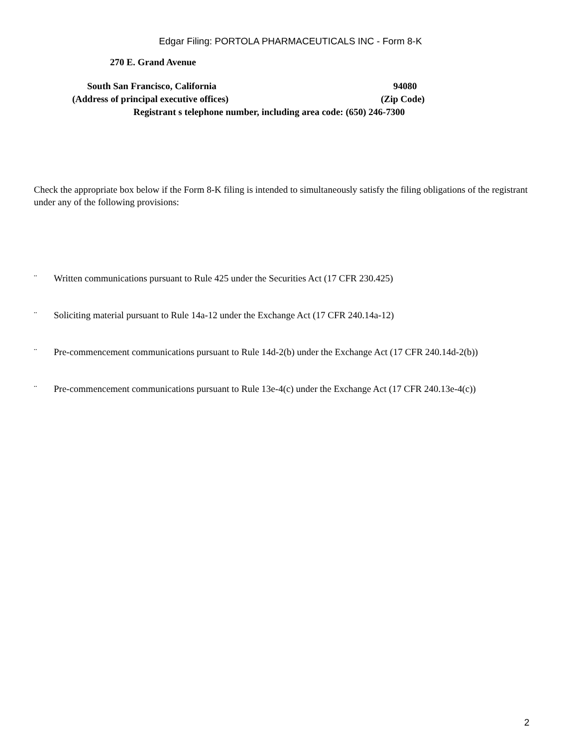Edgar Filing: PORTOLA PHARMACEUTICALS INC - Form 8-K
270 E. Grand Avenue
South San Francisco, California 94080
(Address of principal executive offices) (Zip Code)
Registrant s telephone number, including area code: (650) 246-7300
Check the appropriate box below if the Form 8-K filing is intended to simultaneously satisfy the filing obligations of the registrant under any of the following provisions:
¨ Written communications pursuant to Rule 425 under the Securities Act (17 CFR 230.425)
¨ Soliciting material pursuant to Rule 14a-12 under the Exchange Act (17 CFR 240.14a-12)
¨ Pre-commencement communications pursuant to Rule 14d-2(b) under the Exchange Act (17 CFR 240.14d-2(b))
¨ Pre-commencement communications pursuant to Rule 13e-4(c) under the Exchange Act (17 CFR 240.13e-4(c))
2